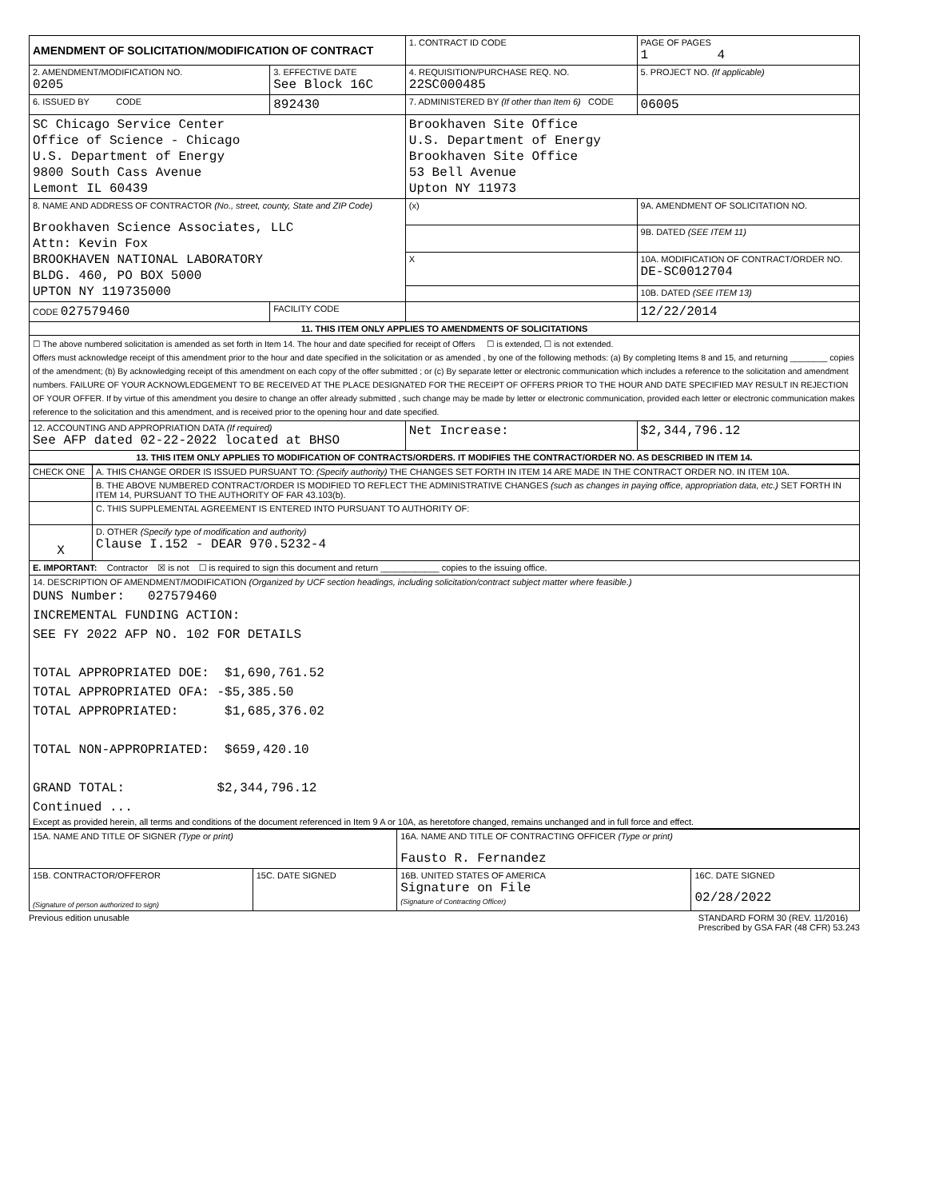| AMENDMENT OF SOLICITATION/MODIFICATION OF CONTRACT | | 1. CONTRACT ID CODE | | PAGE OF PAGES 1 4 |
| 2. AMENDMENT/MODIFICATION NO. 0205 | 3. EFFECTIVE DATE See Block 16C | 4. REQUISITION/PURCHASE REQ. NO. 22SC000485 | | 5. PROJECT NO. (If applicable) |
| 6. ISSUED BY CODE | 892430 | 7. ADMINISTERED BY (If other than Item 6) CODE | | 06005 |
| SC Chicago Service Center Office of Science - Chicago U.S. Department of Energy 9800 South Cass Avenue Lemont IL 60439 | | Brookhaven Site Office U.S. Department of Energy Brookhaven Site Office 53 Bell Avenue Upton NY 11973 | | |
| 8. NAME AND ADDRESS OF CONTRACTOR (No., street, county, State and ZIP Code) Brookhaven Science Associates, LLC Attn: Kevin Fox BROOKHAVEN NATIONAL LABORATORY BLDG. 460, PO BOX 5000 UPTON NY 119735000 | | (x) | 9A. AMENDMENT OF SOLICITATION NO. | |
| | | | 9B. DATED (SEE ITEM 11) | |
| | | X | 10A. MODIFICATION OF CONTRACT/ORDER NO. DE-SC0012704 | |
| | | | 10B. DATED (SEE ITEM 13) | |
| CODE 027579460 | FACILITY CODE | | 12/22/2014 | |
| 11. THIS ITEM ONLY APPLIES TO AMENDMENTS OF SOLICITATIONS | | | | |
| ☐ The above numbered solicitation is amended as set forth in Item 14. The hour and date specified for receipt of Offers ☐ is extended, ☐ is not extended. Offers must acknowledge receipt of this amendment prior to the hour and date specified in the solicitation or as amended , by one of the following methods: (a) By completing Items 8 and 15, and returning ________ copies of the amendment; (b) By acknowledging receipt of this amendment on each copy of the offer submitted ; or (c) By separate letter or electronic communication which includes a reference to the solicitation and amendment numbers. FAILURE OF YOUR ACKNOWLEDGEMENT TO BE RECEIVED AT THE PLACE DESIGNATED FOR THE RECEIPT OF OFFERS PRIOR TO THE HOUR AND DATE SPECIFIED MAY RESULT IN REJECTION OF YOUR OFFER. If by virtue of this amendment you desire to change an offer already submitted , such change may be made by letter or electronic communication, provided each letter or electronic communication makes reference to the solicitation and this amendment, and is received prior to the opening hour and date specified. | | | | |
| 12. ACCOUNTING AND APPROPRIATION DATA (If required) See AFP dated 02-22-2022 located at BHSO | | Net Increase: | | $2,344,796.12 |
| 13. THIS ITEM ONLY APPLIES TO MODIFICATION OF CONTRACTS/ORDERS. IT MODIFIES THE CONTRACT/ORDER NO. AS DESCRIBED IN ITEM 14. | | | | |
| CHECK ONE | A. THIS CHANGE ORDER IS ISSUED PURSUANT TO: (Specify authority) THE CHANGES SET FORTH IN ITEM 14 ARE MADE IN THE CONTRACT ORDER NO. IN ITEM 10A. |
| | B. THE ABOVE NUMBERED CONTRACT/ORDER IS MODIFIED TO REFLECT THE ADMINISTRATIVE CHANGES (such as changes in paying office, appropriation data, etc.) SET FORTH IN ITEM 14, PURSUANT TO THE AUTHORITY OF FAR 43.103(b). |
| | C. THIS SUPPLEMENTAL AGREEMENT IS ENTERED INTO PURSUANT TO AUTHORITY OF: |
| X | D. OTHER (Specify type of modification and authority) Clause I.152 - DEAR 970.5232-4 |
| E. IMPORTANT: Contractor ☒ is not ☐ is required to sign this document and return ____________ copies to the issuing office. | |
| 14. DESCRIPTION OF AMENDMENT/MODIFICATION (Organized by UCF section headings, including solicitation/contract subject matter where feasible.) DUNS Number: 027579460 INCREMENTAL FUNDING ACTION: SEE FY 2022 AFP NO. 102 FOR DETAILS TOTAL APPROPRIATED DOE: $1,690,761.52 TOTAL APPROPRIATED OFA: -$5,385.50 TOTAL APPROPRIATED: $1,685,376.02 TOTAL NON-APPROPRIATED: $659,420.10 GRAND TOTAL: $2,344,796.12 Continued ... Except as provided herein, all terms and conditions of the document referenced in Item 9 A or 10A, as heretofore changed, remains unchanged and in full force and effect. | |
| 15A. NAME AND TITLE OF SIGNER (Type or print) | | 16A. NAME AND TITLE OF CONTRACTING OFFICER (Type or print) Fausto R. Fernandez | |
| 15B. CONTRACTOR/OFFEROR (Signature of person authorized to sign) | 15C. DATE SIGNED | 16B. UNITED STATES OF AMERICA Signature on File (Signature of Contracting Officer) | 16C. DATE SIGNED 02/28/2022 |
Previous edition unusable STANDARD FORM 30 (REV. 11/2016)
Prescribed by GSA FAR (48 CFR) 53.243